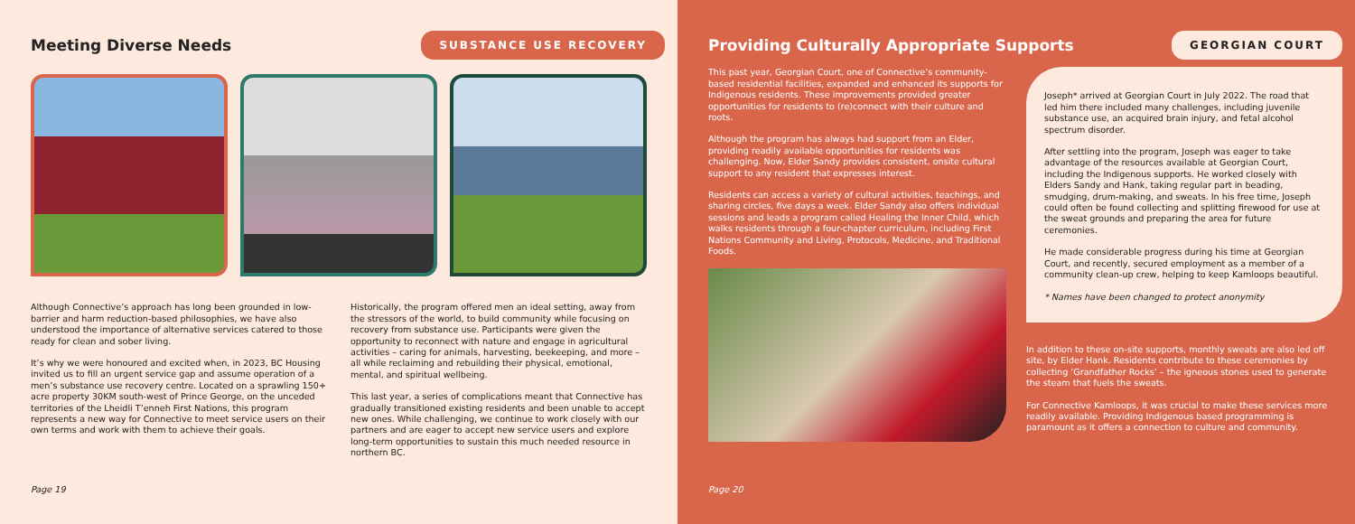Meeting Diverse Needs
SUBSTANCE USE RECOVERY
Although Connective’s approach has long been grounded in low-barrier and harm reduction-based philosophies, we have also understood the importance of alternative services catered to those ready for clean and sober living.
It’s why we were honoured and excited when, in 2023, BC Housing invited us to fill an urgent service gap and assume operation of a men’s substance use recovery centre. Located on a sprawling 150+ acre property 30KM south-west of Prince George, on the unceded territories of the Lheidli T’enneh First Nations, this program represents a new way for Connective to meet service users on their own terms and work with them to achieve their goals.
Historically, the program offered men an ideal setting, away from the stressors of the world, to build community while focusing on recovery from substance use. Participants were given the opportunity to reconnect with nature and engage in agricultural activities – caring for animals, harvesting, beekeeping, and more – all while reclaiming and rebuilding their physical, emotional, mental, and spiritual wellbeing.
This last year, a series of complications meant that Connective has gradually transitioned existing residents and been unable to accept new ones. While challenging, we continue to work closely with our partners and are eager to accept new service users and explore long-term opportunities to sustain this much needed resource in northern BC.
Page 19
Providing Culturally Appropriate Supports
GEORGIAN COURT
This past year, Georgian Court, one of Connective’s community-based residential facilities, expanded and enhanced its supports for Indigenous residents. These improvements provided greater opportunities for residents to (re)connect with their culture and roots.
Although the program has always had support from an Elder, providing readily available opportunities for residents was challenging. Now, Elder Sandy provides consistent, onsite cultural support to any resident that expresses interest.
Residents can access a variety of cultural activities, teachings, and sharing circles, five days a week. Elder Sandy also offers individual sessions and leads a program called Healing the Inner Child, which walks residents through a four-chapter curriculum, including First Nations Community and Living, Protocols, Medicine, and Traditional Foods.
Joseph* arrived at Georgian Court in July 2022. The road that led him there included many challenges, including juvenile substance use, an acquired brain injury, and fetal alcohol spectrum disorder.
After settling into the program, Joseph was eager to take advantage of the resources available at Georgian Court, including the Indigenous supports. He worked closely with Elders Sandy and Hank, taking regular part in beading, smudging, drum-making, and sweats. In his free time, Joseph could often be found collecting and splitting firewood for use at the sweat grounds and preparing the area for future ceremonies.
He made considerable progress during his time at Georgian Court, and recently, secured employment as a member of a community clean-up crew, helping to keep Kamloops beautiful.
* Names have been changed to protect anonymity
In addition to these on-site supports, monthly sweats are also led off site, by Elder Hank. Residents contribute to these ceremonies by collecting ‘Grandfather Rocks’ – the igneous stones used to generate the steam that fuels the sweats.
For Connective Kamloops, it was crucial to make these services more readily available. Providing Indigenous based programming is paramount as it offers a connection to culture and community.
Page 20